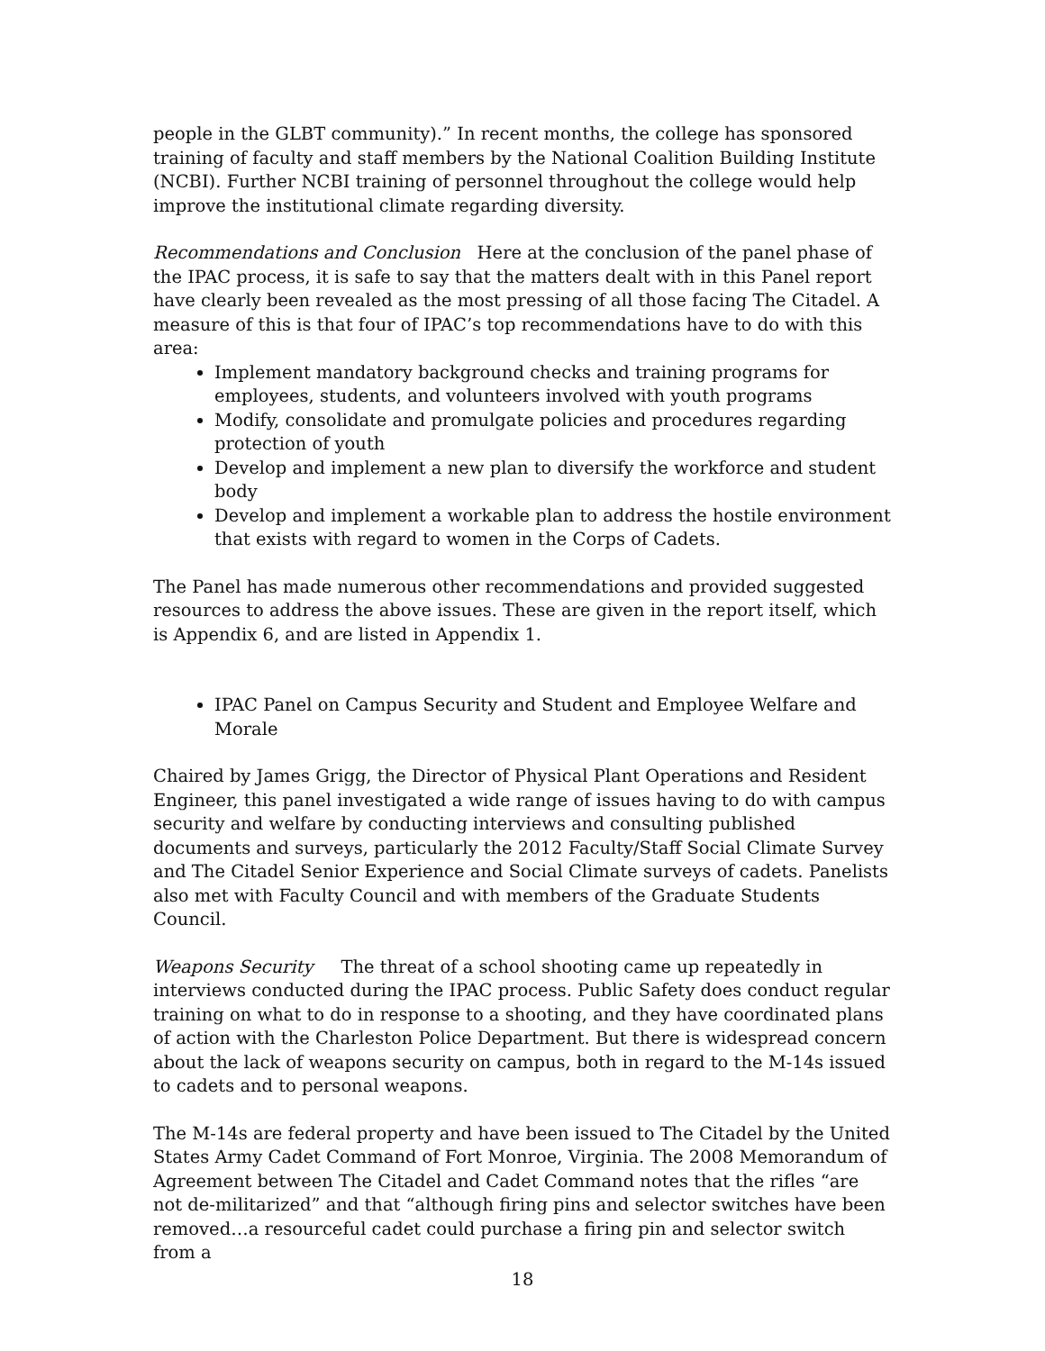people in the GLBT community).” In recent months, the college has sponsored training of faculty and staff members by the National Coalition Building Institute (NCBI). Further NCBI training of personnel throughout the college would help improve the institutional climate regarding diversity.
Recommendations and Conclusion Here at the conclusion of the panel phase of the IPAC process, it is safe to say that the matters dealt with in this Panel report have clearly been revealed as the most pressing of all those facing The Citadel. A measure of this is that four of IPAC’s top recommendations have to do with this area:
Implement mandatory background checks and training programs for employees, students, and volunteers involved with youth programs
Modify, consolidate and promulgate policies and procedures regarding protection of youth
Develop and implement a new plan to diversify the workforce and student body
Develop and implement a workable plan to address the hostile environment that exists with regard to women in the Corps of Cadets.
The Panel has made numerous other recommendations and provided suggested resources to address the above issues. These are given in the report itself, which is Appendix 6, and are listed in Appendix 1.
IPAC Panel on Campus Security and Student and Employee Welfare and Morale
Chaired by James Grigg, the Director of Physical Plant Operations and Resident Engineer, this panel investigated a wide range of issues having to do with campus security and welfare by conducting interviews and consulting published documents and surveys, particularly the 2012 Faculty/Staff Social Climate Survey and The Citadel Senior Experience and Social Climate surveys of cadets. Panelists also met with Faculty Council and with members of the Graduate Students Council.
Weapons Security The threat of a school shooting came up repeatedly in interviews conducted during the IPAC process. Public Safety does conduct regular training on what to do in response to a shooting, and they have coordinated plans of action with the Charleston Police Department. But there is widespread concern about the lack of weapons security on campus, both in regard to the M-14s issued to cadets and to personal weapons.
The M-14s are federal property and have been issued to The Citadel by the United States Army Cadet Command of Fort Monroe, Virginia. The 2008 Memorandum of Agreement between The Citadel and Cadet Command notes that the rifles “are not de-militarized” and that “although firing pins and selector switches have been removed…a resourceful cadet could purchase a firing pin and selector switch from a
18